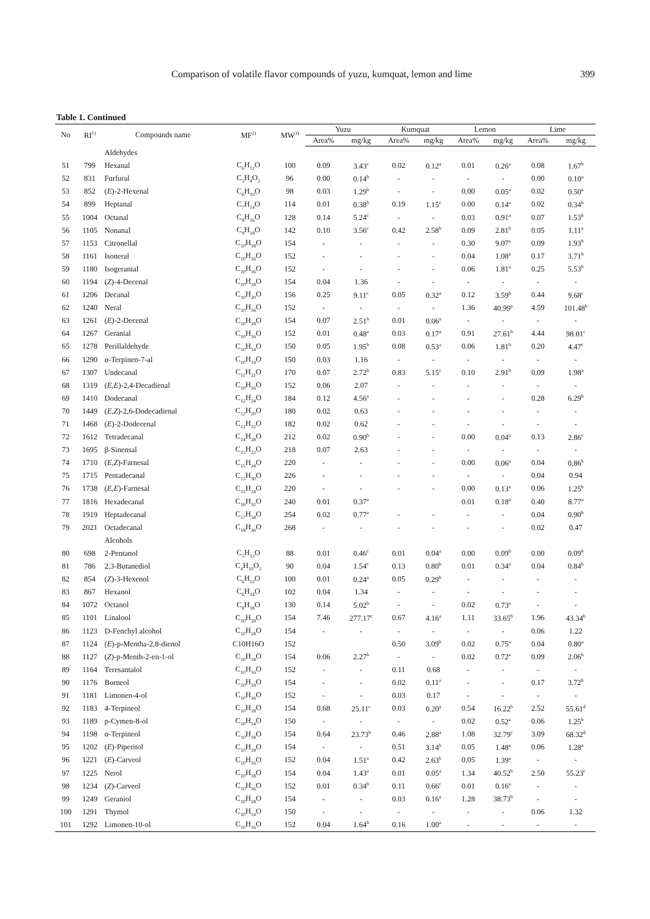Comparison of volatile flavor compounds of yuzu, kumquat, lemon and lime 399
Table 1. Continued
| No | RI<sup>1)</sup> | Compounds name | MF<sup>2)</sup> | MW<sup>3)</sup> | Yuzu | | Kumquat | | Lemon | | Lime | |
| --- | --- | --- | --- | --- | --- | --- | --- | --- | --- | --- | --- | --- |
| | | | | | Area% | mg/kg | Area% | mg/kg | Area% | mg/kg | Area% | mg/kg |
| | | Aldehydes | | | | | | | | | | |
| 51 | 799 | Hexanal | C<sub>6</sub>H<sub>12</sub>O | 100 | 0.09 | 3.43<sup>c</sup> | 0.02 | 0.12<sup>a</sup> | 0.01 | 0.26<sup>a</sup> | 0.08 | 1.67<sup>b</sup> |
| 52 | 831 | Furfural | C<sub>5</sub>H<sub>4</sub>O<sub>2</sub> | 96 | 0.00 | 0.14<sup>b</sup> | - | - | - | - | 0.00 | 0.10<sup>a</sup> |
| 53 | 852 | ( E )-2-Hexenal | C<sub>6</sub>H<sub>10</sub>O | 98 | 0.03 | 1.29<sup>b</sup> | - | - | 0.00 | 0.05<sup>a</sup> | 0.02 | 0.50<sup>a</sup> |
| 54 | 899 | Heptanal | C<sub>7</sub>H<sub>14</sub>O | 114 | 0.01 | 0.38<sup>b</sup> | 0.19 | 1.15<sup>c</sup> | 0.00 | 0.14<sup>a</sup> | 0.02 | 0.34<sup>b</sup> |
| 55 | 1004 | Octanal | C<sub>8</sub>H<sub>16</sub>O | 128 | 0.14 | 5.24<sup>c</sup> | - | - | 0.03 | 0.91<sup>a</sup> | 0.07 | 1.53<sup>b</sup> |
| 56 | 1105 | Nonanal | C<sub>9</sub>H<sub>18</sub>O | 142 | 0.10 | 3.56<sup>c</sup> | 0.42 | 2.58<sup>b</sup> | 0.09 | 2.81<sup>b</sup> | 0.05 | 1.11<sup>a</sup> |
| 57 | 1153 | Citronellal | C<sub>10</sub>H<sub>18</sub>O | 154 | - | - | - | - | 0.30 | 9.07<sup>a</sup> | 0.09 | 1.93<sup>b</sup> |
| 58 | 1161 | Isoneral | C<sub>10</sub>H<sub>16</sub>O | 152 | - | - | - | - | 0.04 | 1.08<sup>a</sup> | 0.17 | 3.71<sup>b</sup> |
| 59 | 1180 | Isogeranial | C<sub>10</sub>H<sub>16</sub>O | 152 | - | - | - | - | 0.06 | 1.81<sup>a</sup> | 0.25 | 5.53<sup>b</sup> |
| 60 | 1194 | ( Z )-4-Decenal | C<sub>10</sub>H<sub>18</sub>O | 154 | 0.04 | 1.36 | - | - | - | - | - | - |
| 61 | 1206 | Decanal | C<sub>10</sub>H<sub>20</sub>O | 156 | 0.25 | 9.11<sup>c</sup> | 0.05 | 0.32<sup>a</sup> | 0.12 | 3.59<sup>b</sup> | 0.44 | 9.68<sup>c</sup> |
| 62 | 1240 | Neral | C<sub>10</sub>H<sub>16</sub>O | 152 | - | - | - | - | 1.36 | 40.99<sup>a</sup> | 4.59 | 101.48<sup>b</sup> |
| 63 | 1261 | ( E )-2-Decenal | C<sub>10</sub>H<sub>18</sub>O | 154 | 0.07 | 2.51<sup>b</sup> | 0.01 | 0.06<sup>a</sup> | - | - | - | - |
| 64 | 1267 | Geranial | C<sub>10</sub>H<sub>16</sub>O | 152 | 0.01 | 0.48<sup>a</sup> | 0.03 | 0.17<sup>a</sup> | 0.91 | 27.61<sup>b</sup> | 4.44 | 98.01<sup>c</sup> |
| 65 | 1278 | Perillaldehyde | C<sub>10</sub>H<sub>14</sub>O | 150 | 0.05 | 1.95<sup>b</sup> | 0.08 | 0.53<sup>a</sup> | 0.06 | 1.81<sup>b</sup> | 0.20 | 4.47<sup>c</sup> |
| 66 | 1290 | α-Terpinen-7-al | C<sub>10</sub>H<sub>14</sub>O | 150 | 0.03 | 1.16 | - | - | - | - | - | - |
| 67 | 1307 | Undecanal | C<sub>11</sub>H<sub>22</sub>O | 170 | 0.07 | 2.72<sup>b</sup> | 0.83 | 5.15<sup>c</sup> | 0.10 | 2.91<sup>b</sup> | 0.09 | 1.98<sup>a</sup> |
| 68 | 1319 | ( E,E )-2,4-Decadienal | C<sub>10</sub>H<sub>16</sub>O | 152 | 0.06 | 2.07 | - | - | - | - | - | - |
| 69 | 1410 | Dodecanal | C<sub>12</sub>H<sub>24</sub>O | 184 | 0.12 | 4.56<sup>a</sup> | - | - | - | - | 0.28 | 6.29<sup>b</sup> |
| 70 | 1449 | ( E,Z )-2,6-Dodecadienal | C<sub>12</sub>H<sub>20</sub>O | 180 | 0.02 | 0.63 | - | - | - | - | - | - |
| 71 | 1468 | ( E )-2-Dodecenal | C<sub>12</sub>H<sub>22</sub>O | 182 | 0.02 | 0.62 | - | - | - | - | - | - |
| 72 | 1612 | Tetradecanal | C<sub>14</sub>H<sub>28</sub>O | 212 | 0.02 | 0.90<sup>b</sup> | - | - | 0.00 | 0.04<sup>a</sup> | 0.13 | 2.86<sup>c</sup> |
| 73 | 1695 | β-Sinensal | C<sub>15</sub>H<sub>22</sub>O | 218 | 0.07 | 2.63 | - | - | - | - | - | - |
| 74 | 1710 | ( E,Z )-Farnesal | C<sub>15</sub>H<sub>24</sub>O | 220 | - | - | - | - | 0.00 | 0.06<sup>a</sup> | 0.04 | 0.86<sup>b</sup> |
| 75 | 1715 | Pentadecanal | C<sub>15</sub>H<sub>30</sub>O | 226 | - | - | - | - | - | - | 0.04 | 0.94 |
| 76 | 1738 | ( E,E )-Farnesal | C<sub>15</sub>H<sub>24</sub>O | 220 | - | - | - | - | 0.00 | 0.13<sup>a</sup> | 0.06 | 1.25<sup>b</sup> |
| 77 | 1816 | Hexadecanal | C<sub>16</sub>H<sub>32</sub>O | 240 | 0.01 | 0.37<sup>a</sup> | | | 0.01 | 0.18<sup>a</sup> | 0.40 | 8.77<sup>a</sup> |
| 78 | 1919 | Heptadecanal | C<sub>17</sub>H<sub>34</sub>O | 254 | 0.02 | 0.77<sup>a</sup> | - | - | - | - | 0.04 | 0.90<sup>b</sup> |
| 79 | 2021 | Octadecanal | C<sub>18</sub>H<sub>36</sub>O | 268 | - | - | - | - | - | - | 0.02 | 0.47 |
| | | Alcohols | | | | | | | | | | |
| 80 | 698 | 2-Pentanol | C<sub>5</sub>H<sub>12</sub>O | 88 | 0.01 | 0.46<sup>c</sup> | 0.01 | 0.04<sup>a</sup> | 0.00 | 0.09<sup>b</sup> | 0.00 | 0.09<sup>b</sup> |
| 81 | 786 | 2,3-Butanediol | C<sub>4</sub>H<sub>10</sub>O<sub>2</sub> | 90 | 0.04 | 1.54<sup>c</sup> | 0.13 | 0.80<sup>b</sup> | 0.01 | 0.34<sup>a</sup> | 0.04 | 0.84<sup>b</sup> |
| 82 | 854 | ( Z )-3-Hexenol | C<sub>6</sub>H<sub>12</sub>O | 100 | 0.01 | 0.24<sup>a</sup> | 0.05 | 0.29<sup>b</sup> | - | - | - | - |
| 83 | 867 | Hexanol | C<sub>6</sub>H<sub>14</sub>O | 102 | 0.04 | 1.34 | - | - | - | - | - | - |
| 84 | 1072 | Octanol | C<sub>8</sub>H<sub>18</sub>O | 130 | 0.14 | 5.02<sup>b</sup> | - | - | 0.02 | 0.73<sup>a</sup> | - | - |
| 85 | 1101 | Linalool | C<sub>10</sub>H<sub>18</sub>O | 154 | 7.46 | 277.17<sup>c</sup> | 0.67 | 4.16<sup>a</sup> | 1.11 | 33.65<sup>b</sup> | 1.96 | 43.34<sup>b</sup> |
| 86 | 1123 | D-Fenchyl alcohol | C<sub>10</sub>H<sub>18</sub>O | 154 | - | - | - | - | - | - | 0.06 | 1.22 |
| 87 | 1124 | ( E )-p-Mentha-2,8-dienol | C10H16O | 152 | | | 0.50 | 3.09<sup>b</sup> | 0.02 | 0.75<sup>a</sup> | 0.04 | 0.80<sup>a</sup> |
| 88 | 1127 | ( Z )-p-Menth-2-en-1-ol | C<sub>10</sub>H<sub>18</sub>O | 154 | 0.06 | 2.27<sup>b</sup> | - | - | 0.02 | 0.72<sup>a</sup> | 0.09 | 2.06<sup>b</sup> |
| 89 | 1164 | Teresantalol | C<sub>10</sub>H<sub>16</sub>O | 152 | - | - | 0.11 | 0.68 | - | - | - | - |
| 90 | 1176 | Borneol | C<sub>10</sub>H<sub>18</sub>O | 154 | - | - | 0.02 | 0.11<sup>a</sup> | - | - | 0.17 | 3.72<sup>b</sup> |
| 91 | 1181 | Limonen-4-ol | C<sub>10</sub>H<sub>16</sub>O | 152 | - | - | 0.03 | 0.17 | - | - | - | - |
| 92 | 1183 | 4-Terpineol | C<sub>10</sub>H<sub>18</sub>O | 154 | 0.68 | 25.11<sup>c</sup> | 0.03 | 0.20<sup>a</sup> | 0.54 | 16.22<sup>b</sup> | 2.52 | 55.61<sup>d</sup> |
| 93 | 1189 | p-Cymen-8-ol | C<sub>10</sub>H<sub>14</sub>O | 150 | - | - | - | - | 0.02 | 0.52<sup>a</sup> | 0.06 | 1.25<sup>b</sup> |
| 94 | 1198 | α-Terpineol | C<sub>10</sub>H<sub>18</sub>O | 154 | 0.64 | 23.73<sup>b</sup> | 0.46 | 2.88<sup>a</sup> | 1.08 | 32.79<sup>c</sup> | 3.09 | 68.32<sup>d</sup> |
| 95 | 1202 | ( E )-Piperitol | C<sub>10</sub>H<sub>18</sub>O | 154 | - | - | 0.51 | 3.14<sup>b</sup> | 0.05 | 1.48<sup>a</sup> | 0.06 | 1.28<sup>a</sup> |
| 96 | 1221 | ( E )-Carveol | C<sub>10</sub>H<sub>16</sub>O | 152 | 0.04 | 1.51<sup>a</sup> | 0.42 | 2.63<sup>b</sup> | 0.05 | 1.39<sup>a</sup> | - | - |
| 97 | 1225 | Nerol | C<sub>10</sub>H<sub>18</sub>O | 154 | 0.04 | 1.43<sup>a</sup> | 0.01 | 0.05<sup>a</sup> | 1.34 | 40.52<sup>b</sup> | 2.50 | 55.23<sup>c</sup> |
| 98 | 1234 | ( Z )-Carveol | C<sub>10</sub>H<sub>16</sub>O | 152 | 0.01 | 0.34<sup>b</sup> | 0.11 | 0.66<sup>c</sup> | 0.01 | 0.16<sup>a</sup> | - | - |
| 99 | 1249 | Geraniol | C<sub>10</sub>H<sub>18</sub>O | 154 | - | - | 0.03 | 0.16<sup>a</sup> | 1.28 | 38.73<sup>b</sup> | - | - |
| 100 | 1291 | Thymol | C<sub>10</sub>H<sub>14</sub>O | 150 | - | - | - | - | - | - | 0.06 | 1.32 |
| 101 | 1292 | Limonen-10-ol | C<sub>10</sub>H<sub>16</sub>O | 152 | 0.04 | 1.64<sup>b</sup> | 0.16 | 1.00<sup>a</sup> | - | - | - | - |